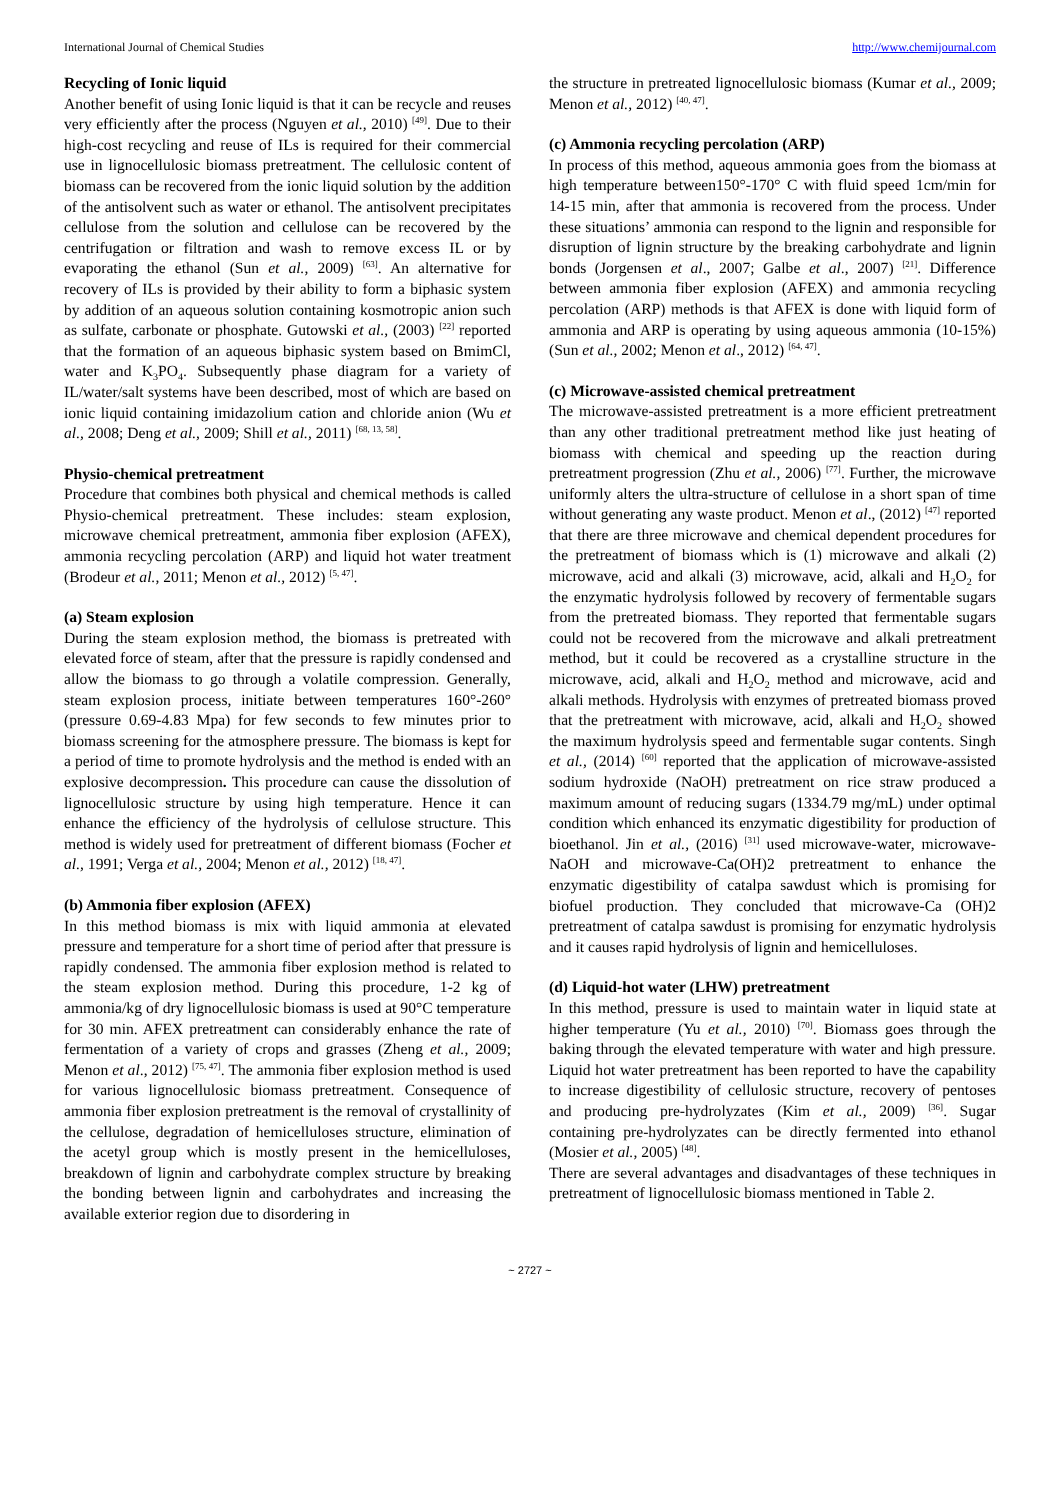International Journal of Chemical Studies http://www.chemijournal.com
Recycling of Ionic liquid
Another benefit of using Ionic liquid is that it can be recycle and reuses very efficiently after the process (Nguyen et al., 2010) <sup>[49]</sup>. Due to their high-cost recycling and reuse of ILs is required for their commercial use in lignocellulosic biomass pretreatment. The cellulosic content of biomass can be recovered from the ionic liquid solution by the addition of the antisolvent such as water or ethanol. The antisolvent precipitates cellulose from the solution and cellulose can be recovered by the centrifugation or filtration and wash to remove excess IL or by evaporating the ethanol (Sun et al., 2009) <sup>[63]</sup>. An alternative for recovery of ILs is provided by their ability to form a biphasic system by addition of an aqueous solution containing kosmotropic anion such as sulfate, carbonate or phosphate. Gutowski et al., (2003) <sup>[22]</sup> reported that the formation of an aqueous biphasic system based on BmimCl, water and K<sub>3</sub>PO<sub>4</sub>. Subsequently phase diagram for a variety of IL/water/salt systems have been described, most of which are based on ionic liquid containing imidazolium cation and chloride anion (Wu et al., 2008; Deng et al., 2009; Shill et al., 2011) <sup>[68, 13, 58]</sup>.
Physio-chemical pretreatment
Procedure that combines both physical and chemical methods is called Physio-chemical pretreatment. These includes: steam explosion, microwave chemical pretreatment, ammonia fiber explosion (AFEX), ammonia recycling percolation (ARP) and liquid hot water treatment (Brodeur et al., 2011; Menon et al., 2012) <sup>[5, 47]</sup>.
(a) Steam explosion
During the steam explosion method, the biomass is pretreated with elevated force of steam, after that the pressure is rapidly condensed and allow the biomass to go through a volatile compression. Generally, steam explosion process, initiate between temperatures 160°-260° (pressure 0.69-4.83 Mpa) for few seconds to few minutes prior to biomass screening for the atmosphere pressure. The biomass is kept for a period of time to promote hydrolysis and the method is ended with an explosive decompression. This procedure can cause the dissolution of lignocellulosic structure by using high temperature. Hence it can enhance the efficiency of the hydrolysis of cellulose structure. This method is widely used for pretreatment of different biomass (Focher et al., 1991; Verga et al., 2004; Menon et al., 2012) <sup>[18, 47]</sup>.
(b) Ammonia fiber explosion (AFEX)
In this method biomass is mix with liquid ammonia at elevated pressure and temperature for a short time of period after that pressure is rapidly condensed. The ammonia fiber explosion method is related to the steam explosion method. During this procedure, 1-2 kg of ammonia/kg of dry lignocellulosic biomass is used at 90°C temperature for 30 min. AFEX pretreatment can considerably enhance the rate of fermentation of a variety of crops and grasses (Zheng et al., 2009; Menon et al., 2012) <sup>[75, 47]</sup>. The ammonia fiber explosion method is used for various lignocellulosic biomass pretreatment. Consequence of ammonia fiber explosion pretreatment is the removal of crystallinity of the cellulose, degradation of hemicelluloses structure, elimination of the acetyl group which is mostly present in the hemicelluloses, breakdown of lignin and carbohydrate complex structure by breaking the bonding between lignin and carbohydrates and increasing the available exterior region due to disordering in
the structure in pretreated lignocellulosic biomass (Kumar et al., 2009; Menon et al., 2012) <sup>[40, 47]</sup>.
(c) Ammonia recycling percolation (ARP)
In process of this method, aqueous ammonia goes from the biomass at high temperature between150°-170° C with fluid speed 1cm/min for 14-15 min, after that ammonia is recovered from the process. Under these situations’ ammonia can respond to the lignin and responsible for disruption of lignin structure by the breaking carbohydrate and lignin bonds (Jorgensen et al., 2007; Galbe et al., 2007) <sup>[21]</sup>. Difference between ammonia fiber explosion (AFEX) and ammonia recycling percolation (ARP) methods is that AFEX is done with liquid form of ammonia and ARP is operating by using aqueous ammonia (10-15%) (Sun et al., 2002; Menon et al., 2012) <sup>[64, 47]</sup>.
(c) Microwave-assisted chemical pretreatment
The microwave-assisted pretreatment is a more efficient pretreatment than any other traditional pretreatment method like just heating of biomass with chemical and speeding up the reaction during pretreatment progression (Zhu et al., 2006) <sup>[77]</sup>. Further, the microwave uniformly alters the ultra-structure of cellulose in a short span of time without generating any waste product. Menon et al., (2012) <sup>[47]</sup> reported that there are three microwave and chemical dependent procedures for the pretreatment of biomass which is (1) microwave and alkali (2) microwave, acid and alkali (3) microwave, acid, alkali and H<sub>2</sub>O<sub>2</sub> for the enzymatic hydrolysis followed by recovery of fermentable sugars from the pretreated biomass. They reported that fermentable sugars could not be recovered from the microwave and alkali pretreatment method, but it could be recovered as a crystalline structure in the microwave, acid, alkali and H<sub>2</sub>O<sub>2</sub> method and microwave, acid and alkali methods. Hydrolysis with enzymes of pretreated biomass proved that the pretreatment with microwave, acid, alkali and H<sub>2</sub>O<sub>2</sub> showed the maximum hydrolysis speed and fermentable sugar contents. Singh et al., (2014) <sup>[60]</sup> reported that the application of microwave-assisted sodium hydroxide (NaOH) pretreatment on rice straw produced a maximum amount of reducing sugars (1334.79 mg/mL) under optimal condition which enhanced its enzymatic digestibility for production of bioethanol. Jin et al., (2016) <sup>[31]</sup> used microwave-water, microwave-NaOH and microwave-Ca(OH)2 pretreatment to enhance the enzymatic digestibility of catalpa sawdust which is promising for biofuel production. They concluded that microwave-Ca (OH)2 pretreatment of catalpa sawdust is promising for enzymatic hydrolysis and it causes rapid hydrolysis of lignin and hemicelluloses.
(d) Liquid-hot water (LHW) pretreatment
In this method, pressure is used to maintain water in liquid state at higher temperature (Yu et al., 2010) <sup>[70]</sup>. Biomass goes through the baking through the elevated temperature with water and high pressure. Liquid hot water pretreatment has been reported to have the capability to increase digestibility of cellulosic structure, recovery of pentoses and producing pre-hydrolyzates (Kim et al., 2009) <sup>[36]</sup>. Sugar containing pre-hydrolyzates can be directly fermented into ethanol (Mosier et al., 2005) <sup>[48]</sup>.
There are several advantages and disadvantages of these techniques in pretreatment of lignocellulosic biomass mentioned in Table 2.
~ 2727 ~